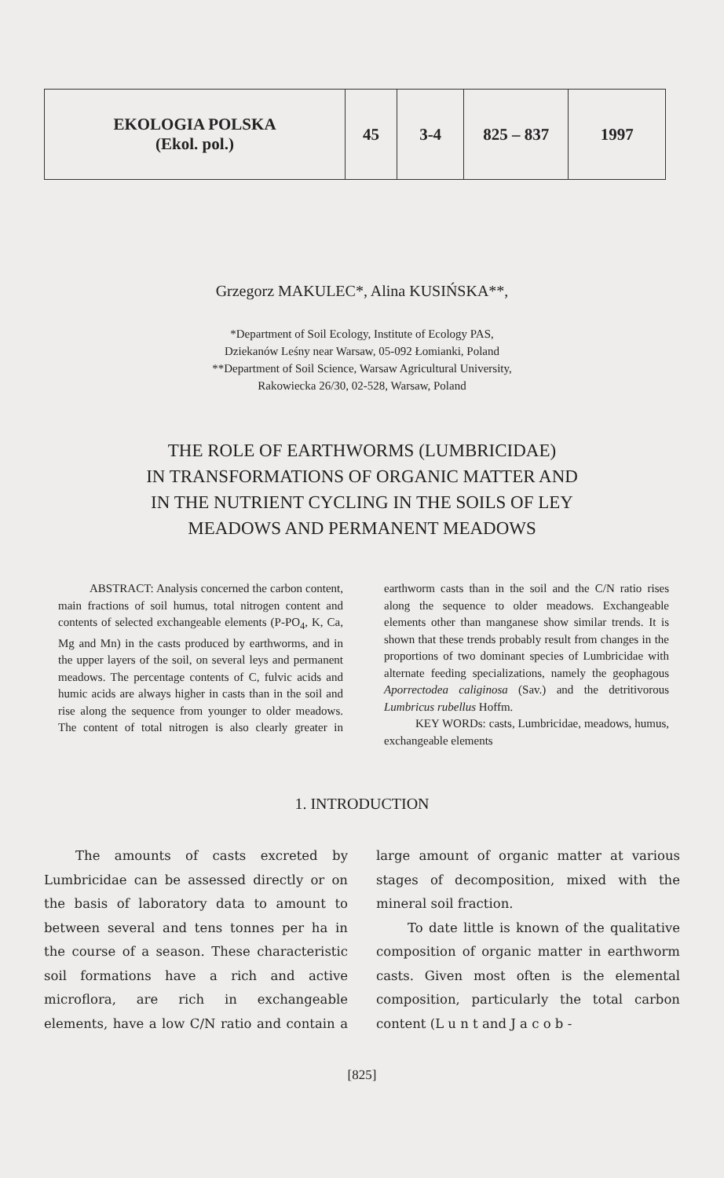| EKOLOGIA POLSKA (Ekol. pol.) | 45 | 3-4 | 825 – 837 | 1997 |
Grzegorz MAKULEC*, Alina KUSIŃSKA**,
*Department of Soil Ecology, Institute of Ecology PAS,
Dziekanów Leśny near Warsaw, 05-092 Łomianki, Poland
**Department of Soil Science, Warsaw Agricultural University,
Rakowiecka 26/30, 02-528, Warsaw, Poland
THE ROLE OF EARTHWORMS (LUMBRICIDAE)
IN TRANSFORMATIONS OF ORGANIC MATTER AND
IN THE NUTRIENT CYCLING IN THE SOILS OF LEY
MEADOWS AND PERMANENT MEADOWS
ABSTRACT: Analysis concerned the carbon content, main fractions of soil humus, total nitrogen content and contents of selected exchangeable elements (P-PO<sub>4</sub>, K, Ca, Mg and Mn) in the casts produced by earthworms, and in the upper layers of the soil, on several leys and permanent meadows. The percentage contents of C, fulvic acids and humic acids are always higher in casts than in the soil and rise along the sequence from younger to older meadows. The content of total nitrogen is also clearly greater in earthworm casts than in the soil and the C/N ratio rises along the sequence to older meadows. Exchangeable elements other than manganese show similar trends. It is shown that these trends probably result from changes in the proportions of two dominant species of Lumbricidae with alternate feeding specializations, namely the geophagous Aporrectodea caliginosa (Sav.) and the detritivorous Lumbricus rubellus Hoffm.
KEY WORDs: casts, Lumbricidae, meadows, humus, exchangeable elements
1. INTRODUCTION
The amounts of casts excreted by Lumbricidae can be assessed directly or on the basis of laboratory data to amount to between several and tens tonnes per ha in the course of a season. These characteristic soil formations have a rich and active microflora, are rich in exchangeable elements, have a low C/N ratio and contain a large amount of organic matter at various stages of decomposition, mixed with the mineral soil fraction.
To date little is known of the qualitative composition of organic matter in earthworm casts. Given most often is the elemental composition, particularly the total carbon content (L u n t and J a c o b -
[825]